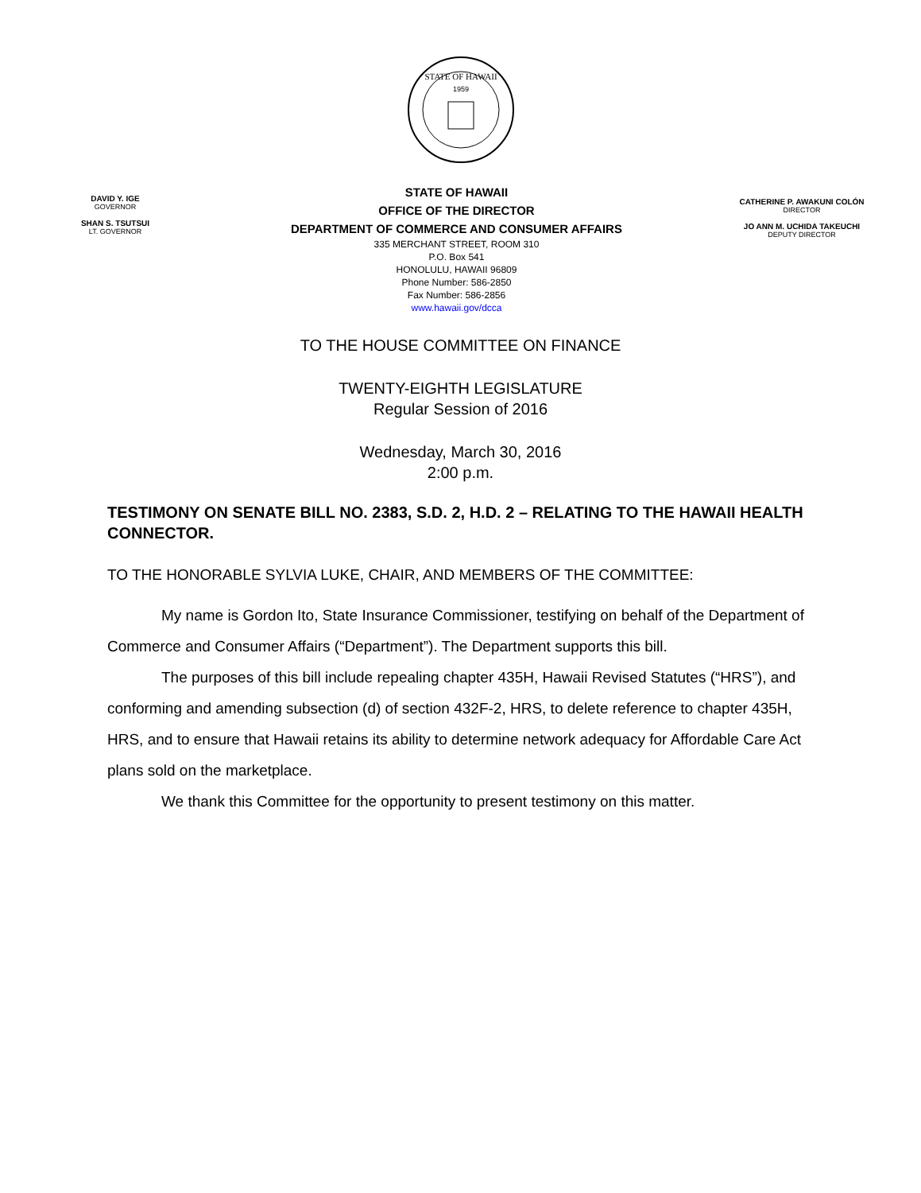STATE OF HAWAII
1959
DAVID Y. IGE
GOVERNOR
SHAN S. TSUTSUI
LT. GOVERNOR
STATE OF HAWAII
OFFICE OF THE DIRECTOR
DEPARTMENT OF COMMERCE AND CONSUMER AFFAIRS
335 MERCHANT STREET, ROOM 310
P.O. Box 541
HONOLULU, HAWAII 96809
Phone Number: 586-2850
Fax Number: 586-2856
www.hawaii.gov/dcca
CATHERINE P. AWAKUNI COLÓN
DIRECTOR
JO ANN M. UCHIDA TAKEUCHI
DEPUTY DIRECTOR
TO THE HOUSE COMMITTEE ON FINANCE
TWENTY-EIGHTH LEGISLATURE
Regular Session of 2016
Wednesday, March 30, 2016
2:00 p.m.
TESTIMONY ON SENATE BILL NO. 2383, S.D. 2, H.D. 2 – RELATING TO THE HAWAII HEALTH CONNECTOR.
TO THE HONORABLE SYLVIA LUKE, CHAIR, AND MEMBERS OF THE COMMITTEE:
My name is Gordon Ito, State Insurance Commissioner, testifying on behalf of the Department of Commerce and Consumer Affairs (“Department”). The Department supports this bill.
The purposes of this bill include repealing chapter 435H, Hawaii Revised Statutes (“HRS”), and conforming and amending subsection (d) of section 432F-2, HRS, to delete reference to chapter 435H, HRS, and to ensure that Hawaii retains its ability to determine network adequacy for Affordable Care Act plans sold on the marketplace.
We thank this Committee for the opportunity to present testimony on this matter.